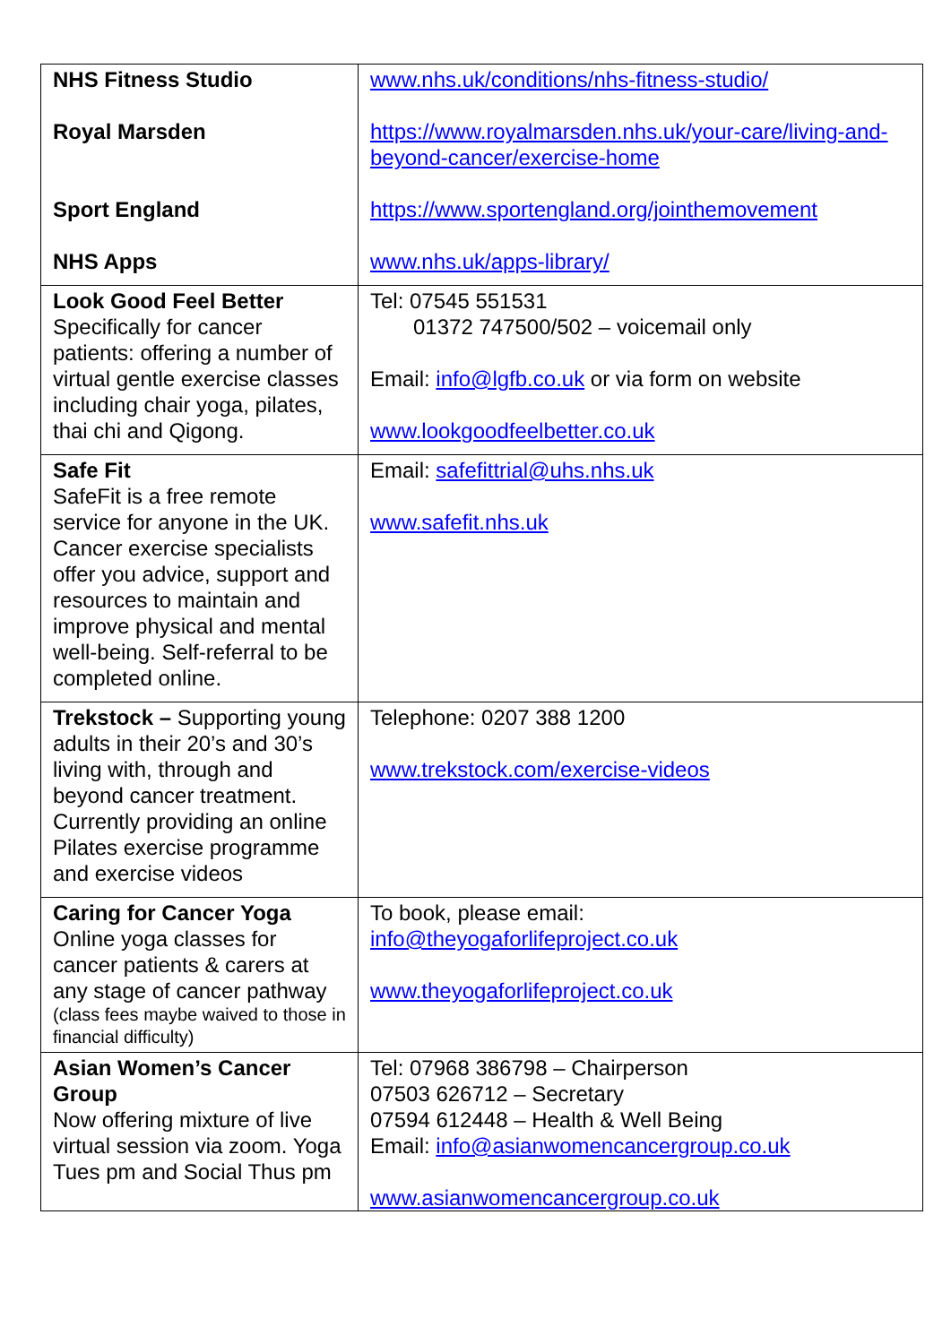| NHS Fitness Studio Royal Marsden Sport England NHS Apps | www.nhs.uk/conditions/nhs-fitness-studio/ https://www.royalmarsden.nhs.uk/your-care/living-and-beyond-cancer/exercise-home https://www.sportengland.org/jointhemovement www.nhs.uk/apps-library/ |
| Look Good Feel Better Specifically for cancer patients: offering a number of virtual gentle exercise classes including chair yoga, pilates, thai chi and Qigong. | Tel: 07545 551531 01372 747500/502 – voicemail only Email: info@lgfb.co.uk or via form on website www.lookgoodfeelbetter.co.uk |
| Safe Fit SafeFit is a free remote service for anyone in the UK. Cancer exercise specialists offer you advice, support and resources to maintain and improve physical and mental well-being. Self-referral to be completed online. | Email: safefittrial@uhs.nhs.uk www.safefit.nhs.uk |
| Trekstock – Supporting young adults in their 20’s and 30’s living with, through and beyond cancer treatment. Currently providing an online Pilates exercise programme and exercise videos | Telephone: 0207 388 1200 www.trekstock.com/exercise-videos |
| Caring for Cancer Yoga Online yoga classes for cancer patients & carers at any stage of cancer pathway (class fees maybe waived to those in financial difficulty) | To book, please email: info@theyogaforlifeproject.co.uk www.theyogaforlifeproject.co.uk |
| Asian Women’s Cancer Group Now offering mixture of live virtual session via zoom. Yoga Tues pm and Social Thus pm | Tel: 07968 386798 – Chairperson 07503 626712 – Secretary 07594 612448 – Health & Well Being Email: info@asianwomencancergroup.co.uk www.asianwomencancergroup.co.uk |